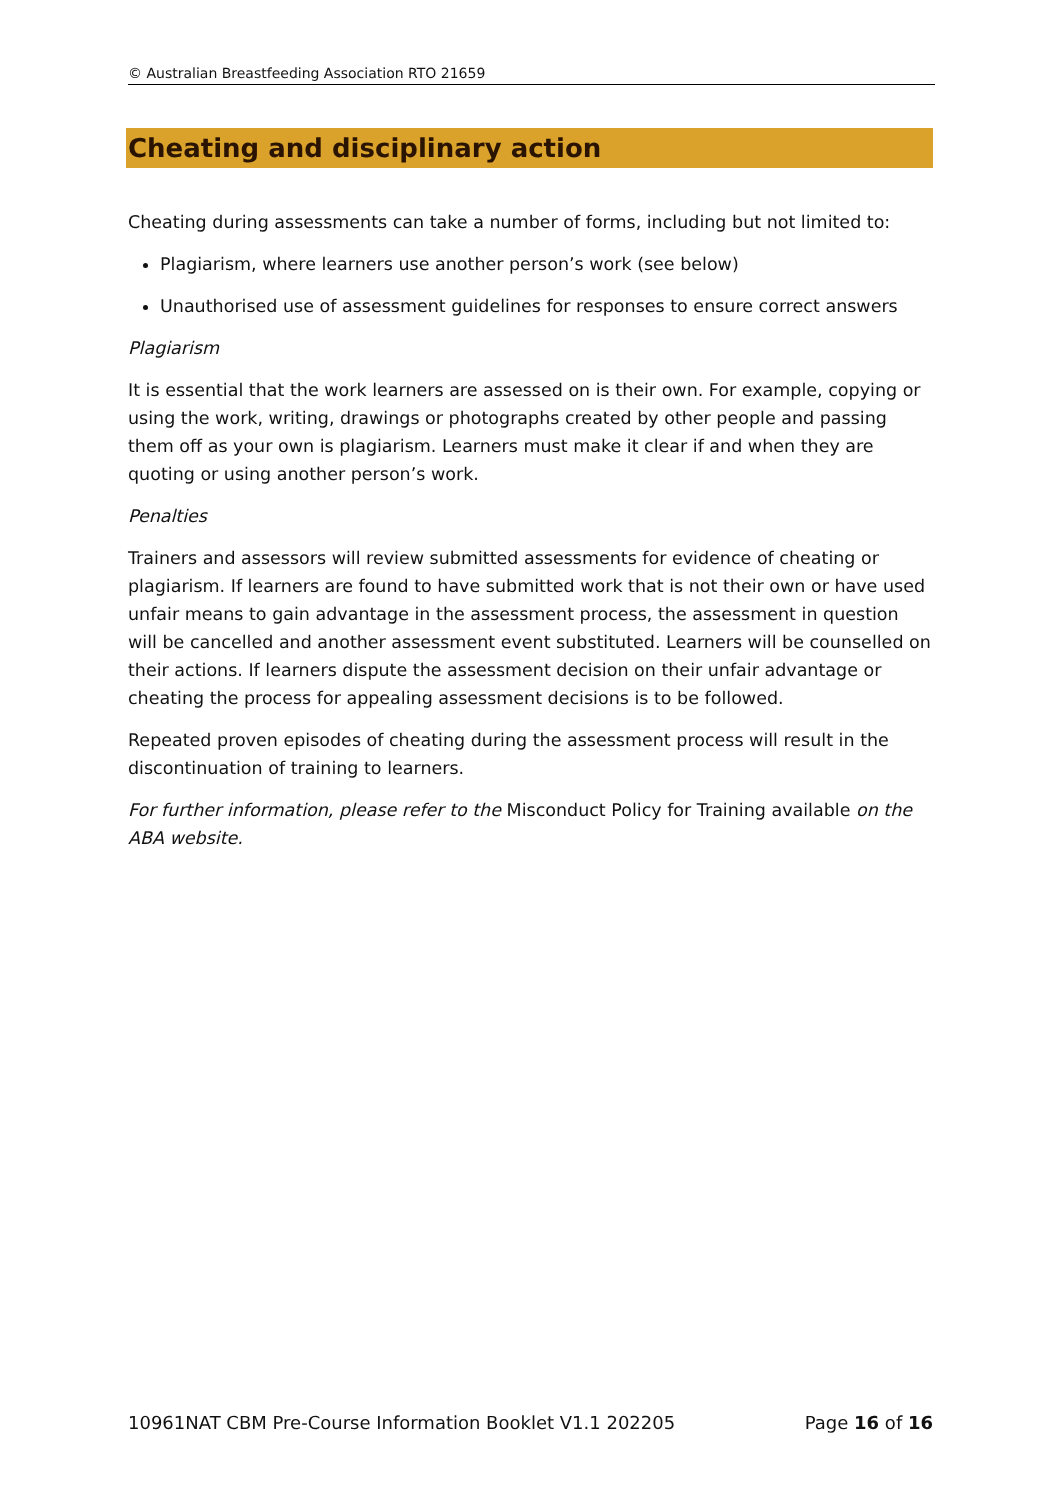© Australian Breastfeeding Association RTO 21659
Cheating and disciplinary action
Cheating during assessments can take a number of forms, including but not limited to:
Plagiarism, where learners use another person’s work (see below)
Unauthorised use of assessment guidelines for responses to ensure correct answers
Plagiarism
It is essential that the work learners are assessed on is their own. For example, copying or using the work, writing, drawings or photographs created by other people and passing them off as your own is plagiarism. Learners must make it clear if and when they are quoting or using another person’s work.
Penalties
Trainers and assessors will review submitted assessments for evidence of cheating or plagiarism. If learners are found to have submitted work that is not their own or have used unfair means to gain advantage in the assessment process, the assessment in question will be cancelled and another assessment event substituted. Learners will be counselled on their actions. If learners dispute the assessment decision on their unfair advantage or cheating the process for appealing assessment decisions is to be followed.
Repeated proven episodes of cheating during the assessment process will result in the discontinuation of training to learners.
For further information, please refer to the Misconduct Policy for Training available on the ABA website.
10961NAT CBM Pre-Course Information Booklet V1.1 202205 Page 16 of 16